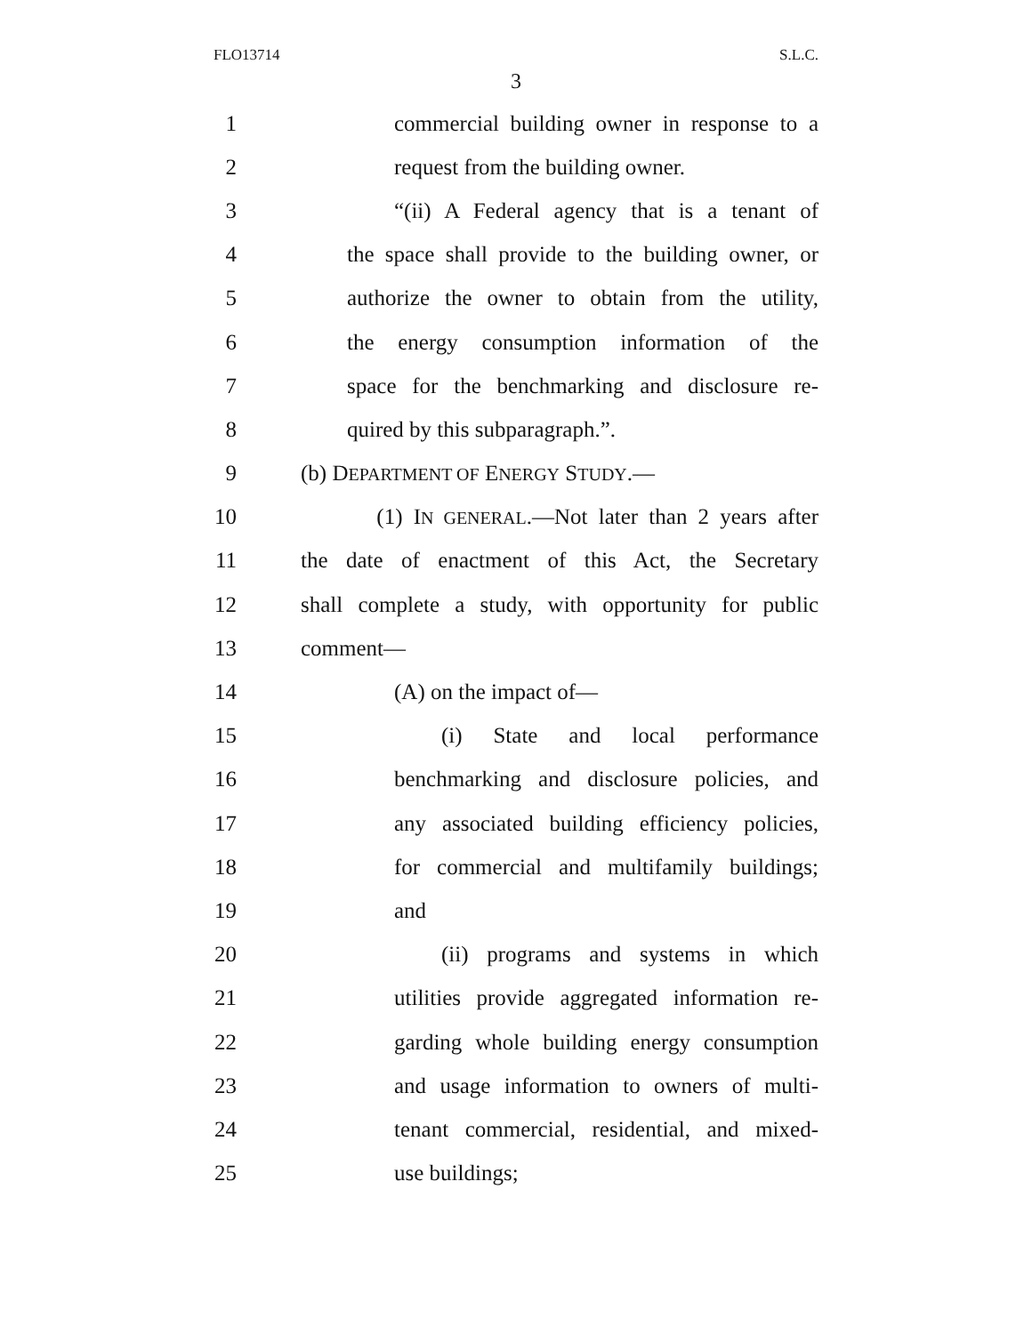FLO13714 S.L.C.
3
1 commercial building owner in response to a
2 request from the building owner.
3 “(ii) A Federal agency that is a tenant of
4 the space shall provide to the building owner, or
5 authorize the owner to obtain from the utility,
6 the energy consumption information of the
7 space for the benchmarking and disclosure re-
8 quired by this subparagraph.”.
9 (b) DEPARTMENT OF ENERGY STUDY.—
10 (1) IN GENERAL.—Not later than 2 years after
11 the date of enactment of this Act, the Secretary
12 shall complete a study, with opportunity for public
13 comment—
14 (A) on the impact of—
15 (i) State and local performance
16 benchmarking and disclosure policies, and
17 any associated building efficiency policies,
18 for commercial and multifamily buildings;
19 and
20 (ii) programs and systems in which
21 utilities provide aggregated information re-
22 garding whole building energy consumption
23 and usage information to owners of multi-
24 tenant commercial, residential, and mixed-
25 use buildings;